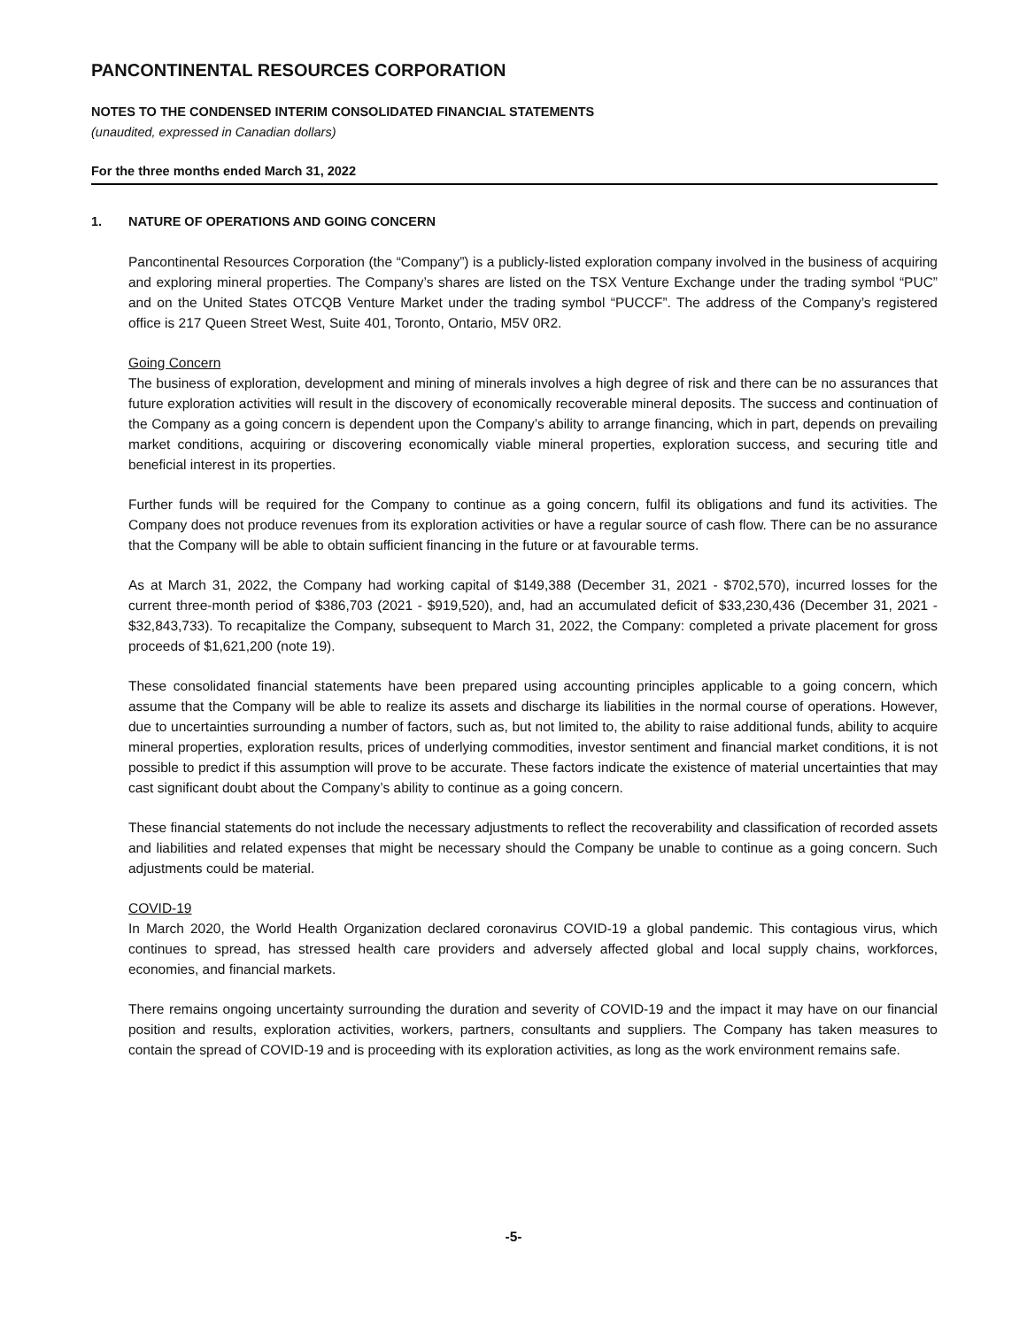PANCONTINENTAL RESOURCES CORPORATION
NOTES TO THE CONDENSED INTERIM CONSOLIDATED FINANCIAL STATEMENTS
(unaudited, expressed in Canadian dollars)
For the three months ended March 31, 2022
1. NATURE OF OPERATIONS AND GOING CONCERN
Pancontinental Resources Corporation (the “Company”) is a publicly-listed exploration company involved in the business of acquiring and exploring mineral properties. The Company’s shares are listed on the TSX Venture Exchange under the trading symbol “PUC” and on the United States OTCQB Venture Market under the trading symbol “PUCCF”. The address of the Company’s registered office is 217 Queen Street West, Suite 401, Toronto, Ontario, M5V 0R2.
Going Concern
The business of exploration, development and mining of minerals involves a high degree of risk and there can be no assurances that future exploration activities will result in the discovery of economically recoverable mineral deposits. The success and continuation of the Company as a going concern is dependent upon the Company’s ability to arrange financing, which in part, depends on prevailing market conditions, acquiring or discovering economically viable mineral properties, exploration success, and securing title and beneficial interest in its properties.
Further funds will be required for the Company to continue as a going concern, fulfil its obligations and fund its activities. The Company does not produce revenues from its exploration activities or have a regular source of cash flow. There can be no assurance that the Company will be able to obtain sufficient financing in the future or at favourable terms.
As at March 31, 2022, the Company had working capital of $149,388 (December 31, 2021 - $702,570), incurred losses for the current three-month period of $386,703 (2021 - $919,520), and, had an accumulated deficit of $33,230,436 (December 31, 2021 - $32,843,733). To recapitalize the Company, subsequent to March 31, 2022, the Company: completed a private placement for gross proceeds of $1,621,200 (note 19).
These consolidated financial statements have been prepared using accounting principles applicable to a going concern, which assume that the Company will be able to realize its assets and discharge its liabilities in the normal course of operations. However, due to uncertainties surrounding a number of factors, such as, but not limited to, the ability to raise additional funds, ability to acquire mineral properties, exploration results, prices of underlying commodities, investor sentiment and financial market conditions, it is not possible to predict if this assumption will prove to be accurate. These factors indicate the existence of material uncertainties that may cast significant doubt about the Company’s ability to continue as a going concern.
These financial statements do not include the necessary adjustments to reflect the recoverability and classification of recorded assets and liabilities and related expenses that might be necessary should the Company be unable to continue as a going concern. Such adjustments could be material.
COVID-19
In March 2020, the World Health Organization declared coronavirus COVID-19 a global pandemic. This contagious virus, which continues to spread, has stressed health care providers and adversely affected global and local supply chains, workforces, economies, and financial markets.
There remains ongoing uncertainty surrounding the duration and severity of COVID-19 and the impact it may have on our financial position and results, exploration activities, workers, partners, consultants and suppliers. The Company has taken measures to contain the spread of COVID-19 and is proceeding with its exploration activities, as long as the work environment remains safe.
-5-